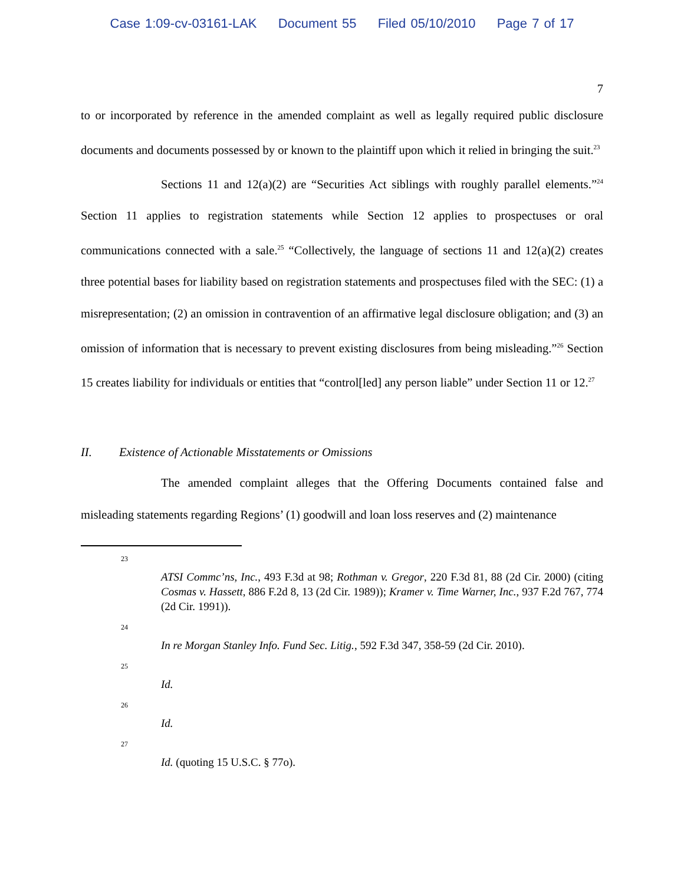Case 1:09-cv-03161-LAK Document 55 Filed 05/10/2010 Page 7 of 17
7
to or incorporated by reference in the amended complaint as well as legally required public disclosure documents and documents possessed by or known to the plaintiff upon which it relied in bringing the suit.<sup>23</sup>
Sections 11 and 12(a)(2) are “Securities Act siblings with roughly parallel elements.”<sup>24</sup> Section 11 applies to registration statements while Section 12 applies to prospectuses or oral communications connected with a sale.<sup>25</sup> “Collectively, the language of sections 11 and 12(a)(2) creates three potential bases for liability based on registration statements and prospectuses filed with the SEC: (1) a misrepresentation; (2) an omission in contravention of an affirmative legal disclosure obligation; and (3) an omission of information that is necessary to prevent existing disclosures from being misleading.”<sup>26</sup> Section 15 creates liability for individuals or entities that “control[led] any person liable” under Section 11 or 12.<sup>27</sup>
II. Existence of Actionable Misstatements or Omissions
The amended complaint alleges that the Offering Documents contained false and misleading statements regarding Regions’ (1) goodwill and loan loss reserves and (2) maintenance
23
ATSI Commc’ns, Inc., 493 F.3d at 98; Rothman v. Gregor, 220 F.3d 81, 88 (2d Cir. 2000) (citing Cosmas v. Hassett, 886 F.2d 8, 13 (2d Cir. 1989)); Kramer v. Time Warner, Inc., 937 F.2d 767, 774 (2d Cir. 1991)).
24
In re Morgan Stanley Info. Fund Sec. Litig., 592 F.3d 347, 358-59 (2d Cir. 2010).
25
Id.
26
Id.
27
Id. (quoting 15 U.S.C. § 77o).